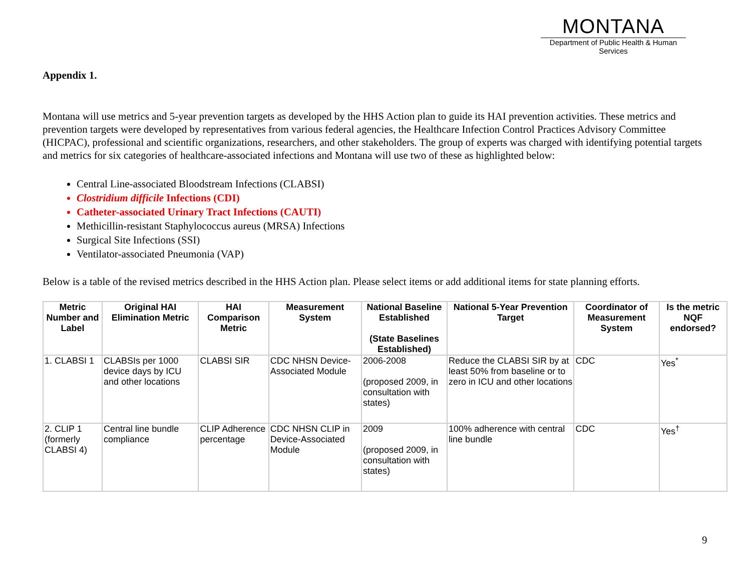MONTANA
Department of Public Health & Human Services
Appendix 1.
Montana will use metrics and 5-year prevention targets as developed by the HHS Action plan to guide its HAI prevention activities. These metrics and prevention targets were developed by representatives from various federal agencies, the Healthcare Infection Control Practices Advisory Committee (HICPAC), professional and scientific organizations, researchers, and other stakeholders. The group of experts was charged with identifying potential targets and metrics for six categories of healthcare-associated infections and Montana will use two of these as highlighted below:
Central Line-associated Bloodstream Infections (CLABSI)
Clostridium difficile Infections (CDI)
Catheter-associated Urinary Tract Infections (CAUTI)
Methicillin-resistant Staphylococcus aureus (MRSA) Infections
Surgical Site Infections (SSI)
Ventilator-associated Pneumonia (VAP)
Below is a table of the revised metrics described in the HHS Action plan. Please select items or add additional items for state planning efforts.
| Metric Number and Label | Original HAI Elimination Metric | HAI Comparison Metric | Measurement System | National Baseline Established (State Baselines Established) | National 5-Year Prevention Target | Coordinator of Measurement System | Is the metric NQF endorsed? |
| --- | --- | --- | --- | --- | --- | --- | --- |
| 1. CLABSI 1 | CLABSIs per 1000 device days by ICU and other locations | CLABSI SIR | CDC NHSN Device-Associated Module | 2006-2008 (proposed 2009, in consultation with states) | Reduce the CLABSI SIR by at least 50% from baseline or to zero in ICU and other locations | CDC | Yes<sup>*</sup> |
| 2. CLIP 1 (formerly CLABSI 4) | Central line bundle compliance | CLIP Adherence percentage | CDC NHSN CLIP in Device-Associated Module | 2009 (proposed 2009, in consultation with states) | 100% adherence with central line bundle | CDC | Yes<sup>†</sup> |
9